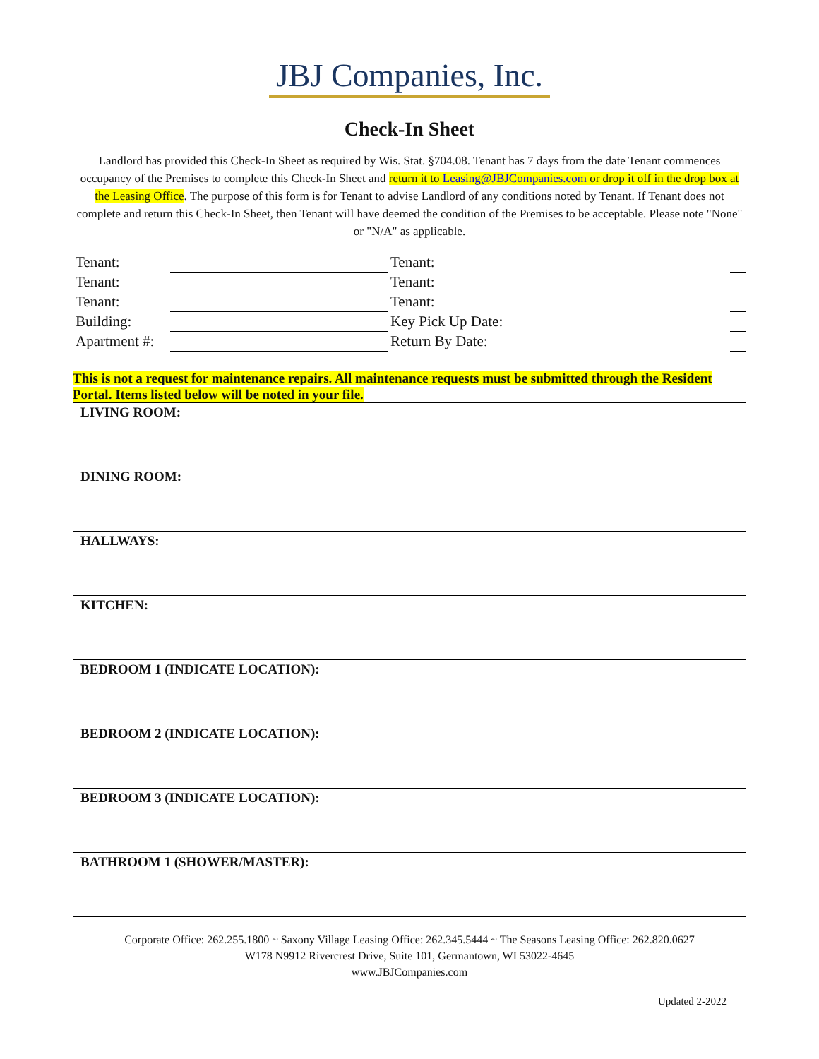JBJ Companies, Inc.
Check-In Sheet
Landlord has provided this Check-In Sheet as required by Wis. Stat. §704.08. Tenant has 7 days from the date Tenant commences occupancy of the Premises to complete this Check-In Sheet and return it to Leasing@JBJCompanies.com or drop it off in the drop box at the Leasing Office. The purpose of this form is for Tenant to advise Landlord of any conditions noted by Tenant. If Tenant does not complete and return this Check-In Sheet, then Tenant will have deemed the condition of the Premises to be acceptable. Please note "None" or "N/A" as applicable.
| Tenant: | | Tenant: | |
| Tenant: | | Tenant: | |
| Tenant: | | Tenant: | |
| Building: | | Key Pick Up Date: | |
| Apartment #: | | Return By Date: | |
This is not a request for maintenance repairs. All maintenance requests must be submitted through the Resident Portal. Items listed below will be noted in your file.
| LIVING ROOM: |
| DINING ROOM: |
| HALLWAYS: |
| KITCHEN: |
| BEDROOM 1 (INDICATE LOCATION): |
| BEDROOM 2 (INDICATE LOCATION): |
| BEDROOM 3 (INDICATE LOCATION): |
| BATHROOM 1 (SHOWER/MASTER): |
Corporate Office: 262.255.1800 ~ Saxony Village Leasing Office: 262.345.5444 ~ The Seasons Leasing Office: 262.820.0627
W178 N9912 Rivercrest Drive, Suite 101, Germantown, WI 53022-4645
www.JBJCompanies.com
Updated 2-2022